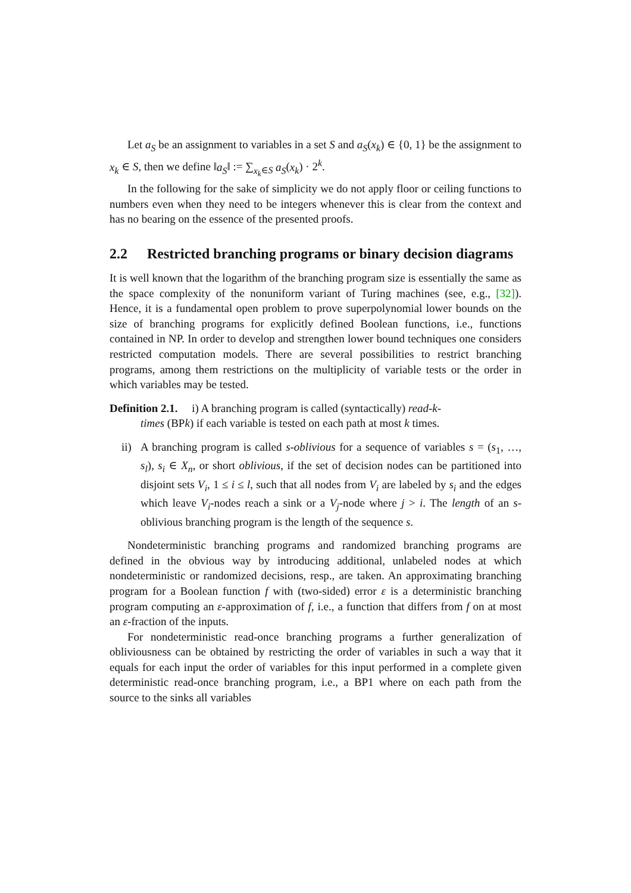Let a<sub>S</sub> be an assignment to variables in a set S and a<sub>S</sub>(x<sub>k</sub>) ∈ {0, 1} be the assignment to x<sub>k</sub> ∈ S, then we define ‖a<sub>S</sub>‖ := ∑<sub>x<sub>k</sub>∈S</sub> a<sub>S</sub>(x<sub>k</sub>) · 2<sup>k</sup>.
In the following for the sake of simplicity we do not apply floor or ceiling functions to numbers even when they need to be integers whenever this is clear from the context and has no bearing on the essence of the presented proofs.
2.2 Restricted branching programs or binary decision diagrams
It is well known that the logarithm of the branching program size is essentially the same as the space complexity of the nonuniform variant of Turing machines (see, e.g., [32]). Hence, it is a fundamental open problem to prove superpolynomial lower bounds on the size of branching programs for explicitly defined Boolean functions, i.e., functions contained in NP. In order to develop and strengthen lower bound techniques one considers restricted computation models. There are several possibilities to restrict branching programs, among them restrictions on the multiplicity of variable tests or the order in which variables may be tested.
Definition 2.1. i) A branching program is called (syntactically) read-k-
times (BPk) if each variable is tested on each path at most k times.
ii)
A branching program is called s-oblivious for a sequence of variables s = (s<sub>1</sub>, …, s<sub>l</sub>), s<sub>i</sub> ∈ X<sub>n</sub>, or short oblivious, if the set of decision nodes can be partitioned into disjoint sets V<sub>i</sub>, 1 ≤ i ≤ l, such that all nodes from V<sub>i</sub> are labeled by s<sub>i</sub> and the edges which leave V<sub>i</sub>-nodes reach a sink or a V<sub>j</sub>-node where j > i. The length of an s-oblivious branching program is the length of the sequence s.
Nondeterministic branching programs and randomized branching programs are defined in the obvious way by introducing additional, unlabeled nodes at which nondeterministic or randomized decisions, resp., are taken. An approximating branching program for a Boolean function f with (two-sided) error ε is a deterministic branching program computing an ε-approximation of f, i.e., a function that differs from f on at most an ε-fraction of the inputs.
For nondeterministic read-once branching programs a further generalization of obliviousness can be obtained by restricting the order of variables in such a way that it equals for each input the order of variables for this input performed in a complete given deterministic read-once branching program, i.e., a BP1 where on each path from the source to the sinks all variables